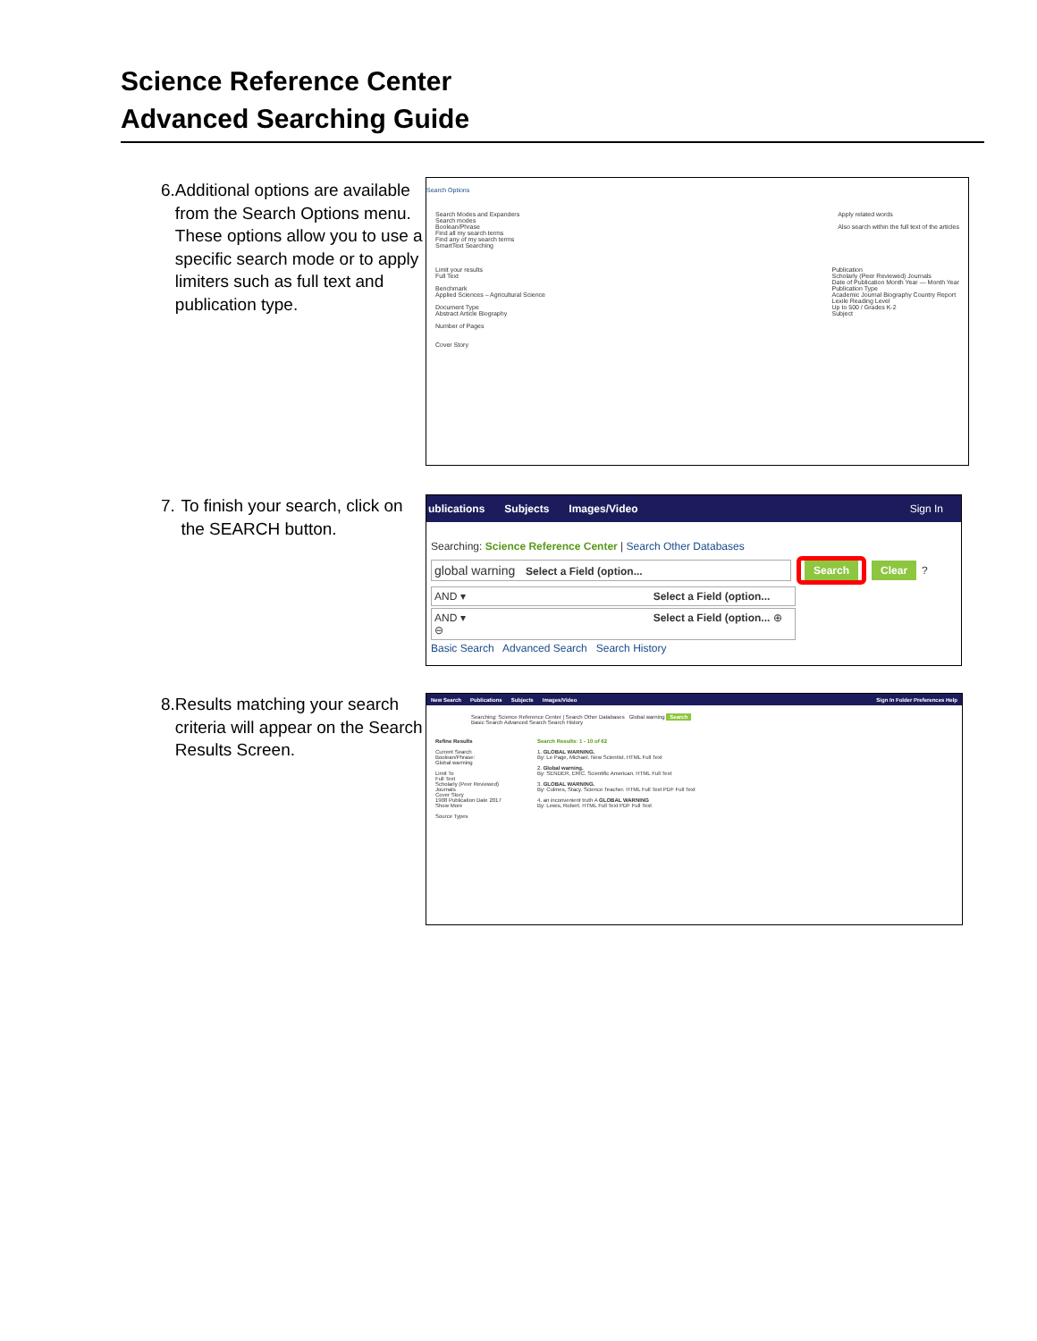Science Reference Center
Advanced Searching Guide
6. Additional options are available from the Search Options menu. These options allow you to use a specific search mode or to apply limiters such as full text and publication type.
Search Options
Search Modes and Expanders
Search modes
Boolean/Phrase
Find all my search terms
Find any of my search terms
SmartText Searching
Apply related words
Also search within the full text of the articles
Limit your results
Full Text
Benchmark
Applied Sciences – Agricultural Science
Document Type
Abstract Article Biography
Number of Pages
Cover Story
Publication
Scholarly (Peer Reviewed) Journals
Date of Publication Month Year — Month Year
Publication Type
Academic Journal Biography Country Report
Lexile Reading Level
Up to 500 / Grades K-2
Subject
7. To finish your search, click on the SEARCH button.
ublications Subjects Images/Video Sign In
Searching: Science Reference Center | Search Other Databases
global warning Select a Field (option... Search Clear ?
AND ▾ Select a Field (option...
AND ▾ Select a Field (option... ⊕ ⊖
Basic Search Advanced Search Search History
8. Results matching your search criteria will appear on the Search Results Screen.
New Search Publications Subjects Images/Video Sign In Folder Preferences Help
Searching: Science Reference Center | Search Other Databases Global warning Search
Basic Search Advanced Search Search History
Refine Results
Current Search
Boolean/Phrase:
Global warming
Limit To
Full Text
Scholarly (Peer Reviewed) Journals
Cover Story
1908 Publication Date 2017
Show More
Source Types
Search Results: 1 - 10 of 62
1. GLOBAL WARNING.
By: Le Page, Michael. New Scientist. HTML Full Text
2. Global warning.
By: SENDER, ERIC. Scientific American. HTML Full Text
3. GLOBAL WARNING.
By: Culmes, Stacy. Science Teacher. HTML Full Text PDF Full Text
4. an inconvenient truth A GLOBAL WARNING
By: Lewis, Robert. HTML Full Text PDF Full Text